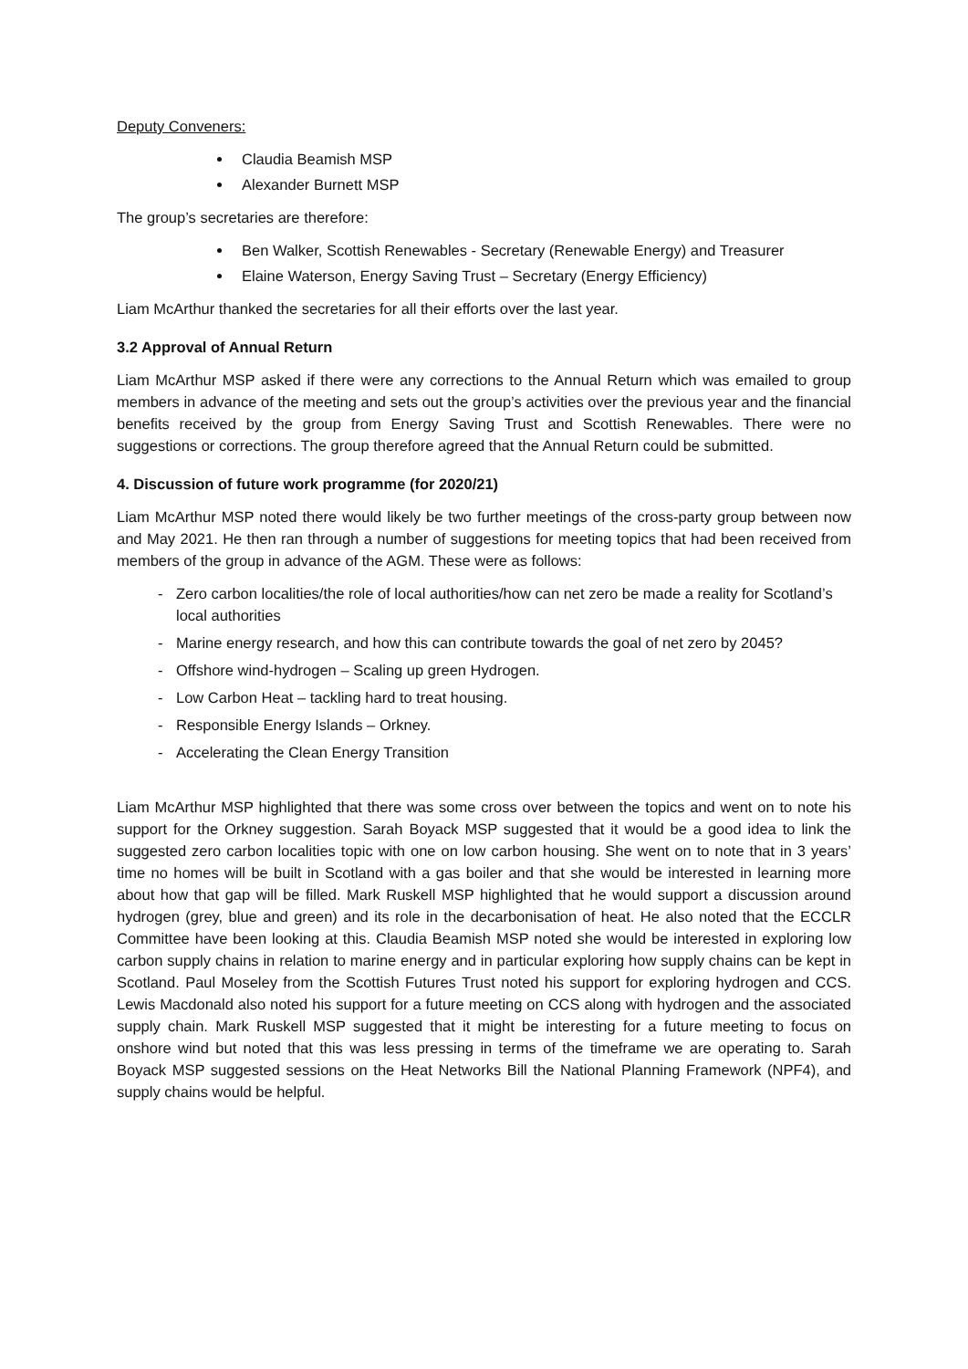Deputy Conveners:
Claudia Beamish MSP
Alexander Burnett MSP
The group’s secretaries are therefore:
Ben Walker, Scottish Renewables - Secretary (Renewable Energy) and Treasurer
Elaine Waterson, Energy Saving Trust – Secretary (Energy Efficiency)
Liam McArthur thanked the secretaries for all their efforts over the last year.
3.2 Approval of Annual Return
Liam McArthur MSP asked if there were any corrections to the Annual Return which was emailed to group members in advance of the meeting and sets out the group’s activities over the previous year and the financial benefits received by the group from Energy Saving Trust and Scottish Renewables. There were no suggestions or corrections. The group therefore agreed that the Annual Return could be submitted.
4. Discussion of future work programme (for 2020/21)
Liam McArthur MSP noted there would likely be two further meetings of the cross-party group between now and May 2021. He then ran through a number of suggestions for meeting topics that had been received from members of the group in advance of the AGM. These were as follows:
- Zero carbon localities/the role of local authorities/how can net zero be made a reality for Scotland’s local authorities
- Marine energy research, and how this can contribute towards the goal of net zero by 2045?
- Offshore wind-hydrogen – Scaling up green Hydrogen.
- Low Carbon Heat – tackling hard to treat housing.
- Responsible Energy Islands – Orkney.
- Accelerating the Clean Energy Transition
Liam McArthur MSP highlighted that there was some cross over between the topics and went on to note his support for the Orkney suggestion. Sarah Boyack MSP suggested that it would be a good idea to link the suggested zero carbon localities topic with one on low carbon housing. She went on to note that in 3 years’ time no homes will be built in Scotland with a gas boiler and that she would be interested in learning more about how that gap will be filled. Mark Ruskell MSP highlighted that he would support a discussion around hydrogen (grey, blue and green) and its role in the decarbonisation of heat. He also noted that the ECCLR Committee have been looking at this. Claudia Beamish MSP noted she would be interested in exploring low carbon supply chains in relation to marine energy and in particular exploring how supply chains can be kept in Scotland. Paul Moseley from the Scottish Futures Trust noted his support for exploring hydrogen and CCS. Lewis Macdonald also noted his support for a future meeting on CCS along with hydrogen and the associated supply chain. Mark Ruskell MSP suggested that it might be interesting for a future meeting to focus on onshore wind but noted that this was less pressing in terms of the timeframe we are operating to. Sarah Boyack MSP suggested sessions on the Heat Networks Bill the National Planning Framework (NPF4), and supply chains would be helpful.